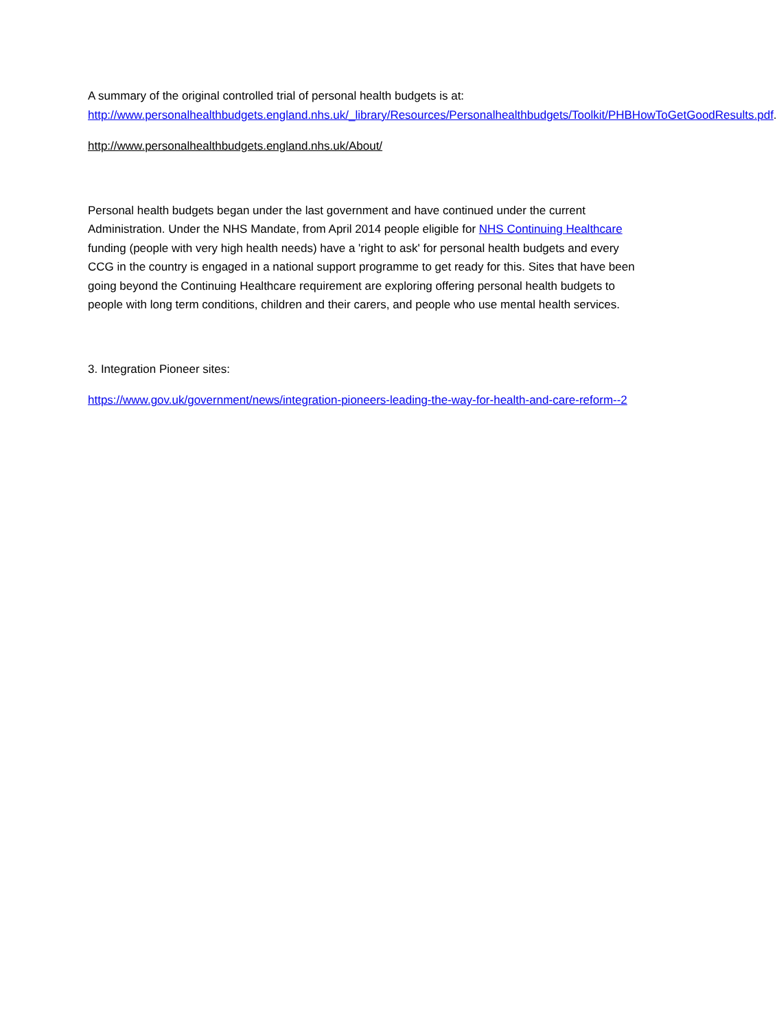A summary of the original controlled trial of personal health budgets is at: http://www.personalhealthbudgets.england.nhs.uk/_library/Resources/Personalhealthbudgets/Toolkit/PHBHowToGetGoodResults.pdf.
http://www.personalhealthbudgets.england.nhs.uk/About/
Personal health budgets began under the last government and have continued under the current Administration. Under the NHS Mandate, from April 2014 people eligible for NHS Continuing Healthcare funding (people with very high health needs) have a 'right to ask' for personal health budgets and every CCG in the country is engaged in a national support programme to get ready for this. Sites that have been going beyond the Continuing Healthcare requirement are exploring offering personal health budgets to people with long term conditions, children and their carers, and people who use mental health services.
3. Integration Pioneer sites:
https://www.gov.uk/government/news/integration-pioneers-leading-the-way-for-health-and-care-reform--2